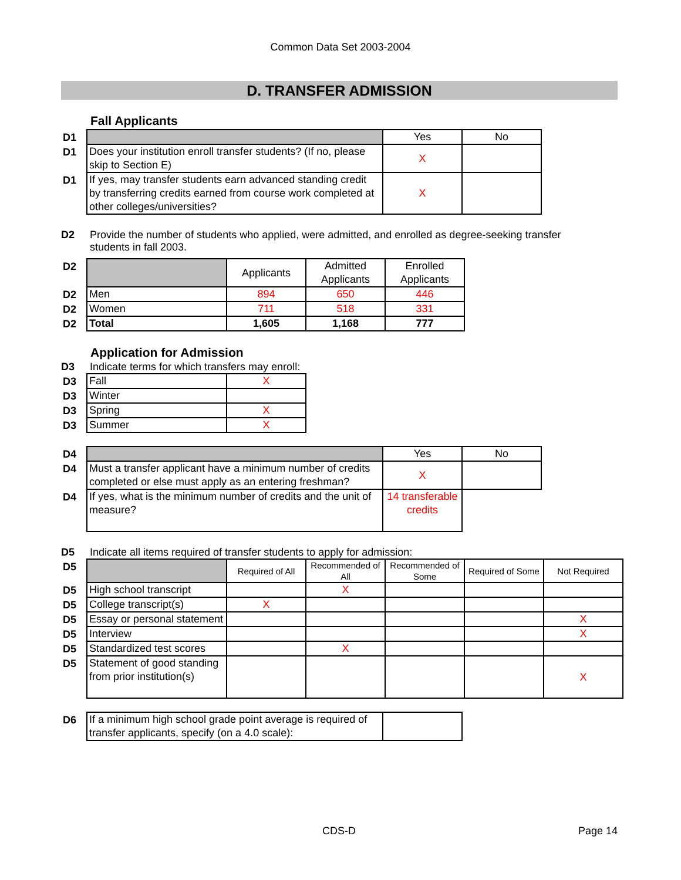Common Data Set 2003-2004
D. TRANSFER ADMISSION
Fall Applicants
| D1 | | Yes | No |
| D1 | Does your institution enroll transfer students? (If no, please skip to Section E) | X | |
| D1 | If yes, may transfer students earn advanced standing credit by transferring credits earned from course work completed at other colleges/universities? | X | |
D2 Provide the number of students who applied, were admitted, and enrolled as degree-seeking transfer students in fall 2003.
| D2 | | Applicants | Admitted Applicants | Enrolled Applicants |
| D2 | Men | 894 | 650 | 446 |
| D2 | Women | 711 | 518 | 331 |
| D2 | Total | 1,605 | 1,168 | 777 |
Application for Admission
D3 Indicate terms for which transfers may enroll:
| D3 | Fall | X |
| D3 | Winter | |
| D3 | Spring | X |
| D3 | Summer | X |
| D4 | | Yes | No |
| D4 | Must a transfer applicant have a minimum number of credits completed or else must apply as an entering freshman? | X | |
| D4 | If yes, what is the minimum number of credits and the unit of measure? | 14 transferable credits | |
D5 Indicate all items required of transfer students to apply for admission:
| D5 | | Required of All | Recommended of All | Recommended of Some | Required of Some | Not Required |
| D5 | High school transcript | | X | | | |
| D5 | College transcript(s) | X | | | | |
| D5 | Essay or personal statement | | | | | X |
| D5 | Interview | | | | | X |
| D5 | Standardized test scores | | X | | | |
| D5 | Statement of good standing from prior institution(s) | | | | | X |
| D6 | If a minimum high school grade point average is required of transfer applicants, specify (on a 4.0 scale): | |
CDS-D Page 14